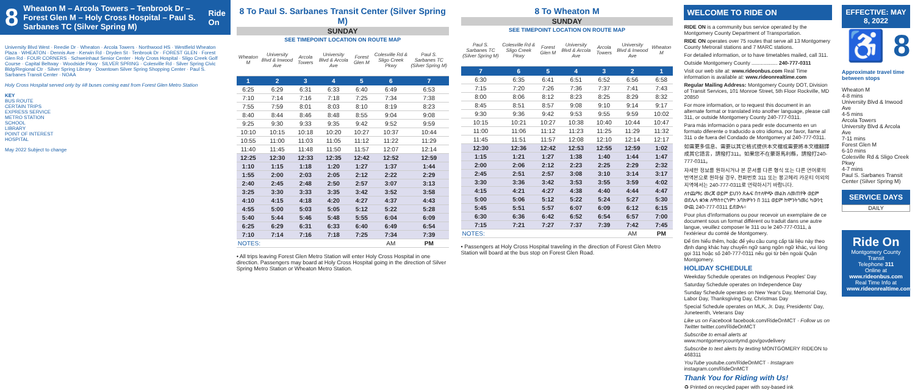8 Wheaton M – Arcola Towers – Tenbrook Dr – Forest Glen M – Holy Cross Hospital – Paul S. Sarbanes TC (Silver Spring M) Ride On
University Blvd West · Reedie Dr · Wheaton · Arcola Towers · Northwood HS · Westfield Wheaton Plaza · WHEATON · Dennis Ave · Kerwin Rd · Dryden St · Tenbrook Dr · FOREST GLEN · Forest Glen Rd · FOUR CORNERS · Schweinhaut Senior Center · Holy Cross Hospital · Sligo Creek Golf Course · Capital Beltway · Woodside Pkwy · SILVER SPRING · Colesville Rd · Silver Spring Civic Bldg/Regional Ctr · Silver Spring Library · Downtown Silver Spring Shopping Center · Paul S. Sarbanes Transit Center · NOAA
Holy Cross Hospital served only by #8 buses coming east from Forest Glen Metro Station
KEY
BUS ROUTE
CERTAIN TRIPS
EXPRESS SERVICE
METRO STATION
SCHOOL
LIBRARY
POINT OF INTEREST
HOSPITAL
May 2022 Subject to change
8 To Paul S. Sarbanes Transit Center (Silver Spring M)
SUNDAY
SEE TIMEPOINT LOCATION ON ROUTE MAP
| Wheaton M | University Blvd & Inwood Ave | Arcola Towers | University Blvd & Arcola Ave | Forest Glen M | Colesville Rd & Sligo Creek Pkwy | Paul S. Sarbanes TC (Silver Spring M) |
| 1 | 2 | 3 | 4 | 5 | 6 | 7 |
| 6:25 | 6:29 | 6:31 | 6:33 | 6:40 | 6:49 | 6:53 |
| 7:10 | 7:14 | 7:16 | 7:18 | 7:25 | 7:34 | 7:38 |
| 7:55 | 7:59 | 8:01 | 8:03 | 8:10 | 8:19 | 8:23 |
| 8:40 | 8:44 | 8:46 | 8:48 | 8:55 | 9:04 | 9:08 |
| 9:25 | 9:30 | 9:33 | 9:35 | 9:42 | 9:52 | 9:59 |
| 10:10 | 10:15 | 10:18 | 10:20 | 10:27 | 10:37 | 10:44 |
| 10:55 | 11:00 | 11:03 | 11:05 | 11:12 | 11:22 | 11:29 |
| 11:40 | 11:45 | 11:48 | 11:50 | 11:57 | 12:07 | 12:14 |
| 12:25 | 12:30 | 12:33 | 12:35 | 12:42 | 12:52 | 12:59 |
| 1:10 | 1:15 | 1:18 | 1:20 | 1:27 | 1:37 | 1:44 |
| 1:55 | 2:00 | 2:03 | 2:05 | 2:12 | 2:22 | 2:29 |
| 2:40 | 2:45 | 2:48 | 2:50 | 2:57 | 3:07 | 3:13 |
| 3:25 | 3:30 | 3:33 | 3:35 | 3:42 | 3:52 | 3:58 |
| 4:10 | 4:15 | 4:18 | 4:20 | 4:27 | 4:37 | 4:43 |
| 4:55 | 5:00 | 5:03 | 5:05 | 5:12 | 5:22 | 5:28 |
| 5:40 | 5:44 | 5:46 | 5:48 | 5:55 | 6:04 | 6:09 |
| 6:25 | 6:29 | 6:31 | 6:33 | 6:40 | 6:49 | 6:54 |
| 7:10 | 7:14 | 7:16 | 7:18 | 7:25 | 7:34 | 7:39 |
| NOTES: | | | | | AM | PM |
• All trips leaving Forest Glen Metro Station will enter Holy Cross Hospital in one direction. Passengers may board at Holy Cross Hospital going in the direction of Silver Spring Metro Station or Wheaton Metro Station.
8 To Wheaton M
SUNDAY
SEE TIMEPOINT LOCATION ON ROUTE MAP
| Paul S. Sarbanes TC (Silver Spring M) | Colesville Rd & Sligo Creek Pkwy | Forest Glen M | University Blvd & Arcola Ave | Arcola Towers | University Blvd & Inwood Ave | Wheaton M |
| 7 | 6 | 5 | 4 | 3 | 2 | 1 |
| 6:30 | 6:35 | 6:41 | 6:51 | 6:52 | 6:56 | 6:58 |
| 7:15 | 7:20 | 7:26 | 7:36 | 7:37 | 7:41 | 7:43 |
| 8:00 | 8:06 | 8:12 | 8:23 | 8:25 | 8:29 | 8:32 |
| 8:45 | 8:51 | 8:57 | 9:08 | 9:10 | 9:14 | 9:17 |
| 9:30 | 9:36 | 9:42 | 9:53 | 9:55 | 9:59 | 10:02 |
| 10:15 | 10:21 | 10:27 | 10:38 | 10:40 | 10:44 | 10:47 |
| 11:00 | 11:06 | 11:12 | 11:23 | 11:25 | 11:29 | 11:32 |
| 11:45 | 11:51 | 11:57 | 12:08 | 12:10 | 12:14 | 12:17 |
| 12:30 | 12:36 | 12:42 | 12:53 | 12:55 | 12:59 | 1:02 |
| 1:15 | 1:21 | 1:27 | 1:38 | 1:40 | 1:44 | 1:47 |
| 2:00 | 2:06 | 2:12 | 2:23 | 2:25 | 2:29 | 2:32 |
| 2:45 | 2:51 | 2:57 | 3:08 | 3:10 | 3:14 | 3:17 |
| 3:30 | 3:36 | 3:42 | 3:53 | 3:55 | 3:59 | 4:02 |
| 4:15 | 4:21 | 4:27 | 4:38 | 4:40 | 4:44 | 4:47 |
| 5:00 | 5:06 | 5:12 | 5:22 | 5:24 | 5:27 | 5:30 |
| 5:45 | 5:51 | 5:57 | 6:07 | 6:09 | 6:12 | 6:15 |
| 6:30 | 6:36 | 6:42 | 6:52 | 6:54 | 6:57 | 7:00 |
| 7:15 | 7:21 | 7:27 | 7:37 | 7:39 | 7:42 | 7:45 |
| NOTES: | | | | | AM | PM |
• Passengers at Holy Cross Hospital traveling in the direction of Forest Glen Metro Station will board at the bus stop on Forest Glen Road.
WELCOME TO RIDE ON
RIDE ON is a community bus service operated by the Montgomery County Department of Transportation.
RIDE ON operates over 75 routes that serve all 13 Montgomery County Metrorail stations and 7 MARC stations.
For detailed information, or to have timetables mailed, call 311.
Outside Montgomery County .................. 240-777-0311
Visit our web site at: www.rideonbus.com Real Time information is available at: www.rideonrealtime.com
Regular Mailing Address: Montgomery County DOT, Division of Transit Services, 101 Monroe Street, 5th Floor Rockville, MD 20850
For more information, or to request this document in an alternate format or translated into another language, please call 311, or outside Montgomery County 240-777-0311.
Para más información o para pedir este documento en un formato diferente o traducido a otro idioma, por favor, llame al 311 o de fuera del Condado de Montgomery al 240-777-0311.
如需更多信息、需要以其它格式提供本文檔或需要將本文檔翻譯成其它語言，請撥打311。如果您不在蒙哥馬利縣，請撥打240-777-0311。
자세한 정보를 원하시거나 본 문서를 다른 형식 또는 다른 언어로의 번역본으로 원하실 경우, 전화번호 311 또는 몽고메리 카운티 이외의 지역에서는 240-777-0311로 연락하시기 바랍니다.
ለተጨማሪ መረጃ ወይም ይህንን ጽሑፍ በተለዋጭ መልክ ለመጠየቅ ወይም ወደሌላ ቋንቋ ለማስተርጎም፣ እባክዎትን በ 311 ወይም ከሞንትጎመሪ ካውንቲ ውጪ 240-777-0311 ይደውሉ።
Pour plus d'informations ou pour recevoir un exemplaire de ce document sous un format différent ou traduit dans une autre langue, veuillez composer le 311 ou le 240-777-0311, à l'extérieur du comté de Montgomery.
Để tìm hiểu thêm, hoặc để yêu cầu cung cấp tài liệu này theo định dạng khác hay chuyển ngữ sang ngôn ngữ khác, vui lòng gọi 311 hoặc số 240-777-0311 nếu gọi từ bên ngoài Quận Montgomery.
HOLIDAY SCHEDULE
Weekday Schedule operates on Indigenous Peoples' Day
Saturday Schedule operates on Independence Day
Sunday Schedule operates on New Year's Day, Memorial Day, Labor Day, Thanksgiving Day, Christmas Day
Special Schedule operates on MLK, Jr. Day, Presidents' Day, Juneteenth, Veterans Day
Like us on Facebook facebook.com/RideOnMCT · Follow us on Twitter twitter.com/RideOnMCT
Subscribe to email alerts at www.montgomerycountymd.gov/govdelivery
Subscribe to text alerts by texting MONTGOMERY RIDEON to 468311
YouTube youtube.com/RideOnMCT · Instagram instagram.com/RideOnMCT
Thank You for Riding with Us!
♻ Printed on recycled paper with soy-based ink
EFFECTIVE: MAY 8, 2022
♿ 8
Approximate travel time between stops
Wheaton M
4-8 mins
University Blvd & Inwood Ave
4-5 mins
Arcola Towers
University Blvd & Arcola Ave
7-11 mins
Forest Glen M
6-10 mins
Colesville Rd & Sligo Creek Pkwy
4-7 mins
Paul S. Sarbanes Transit Center (Silver Spring M)
SERVICE DAYS
DAILY
Ride On
Montgomery County Transit
Telephone 311
Online at www.rideonbus.com
Real Time Info at www.rideonrealtime.com